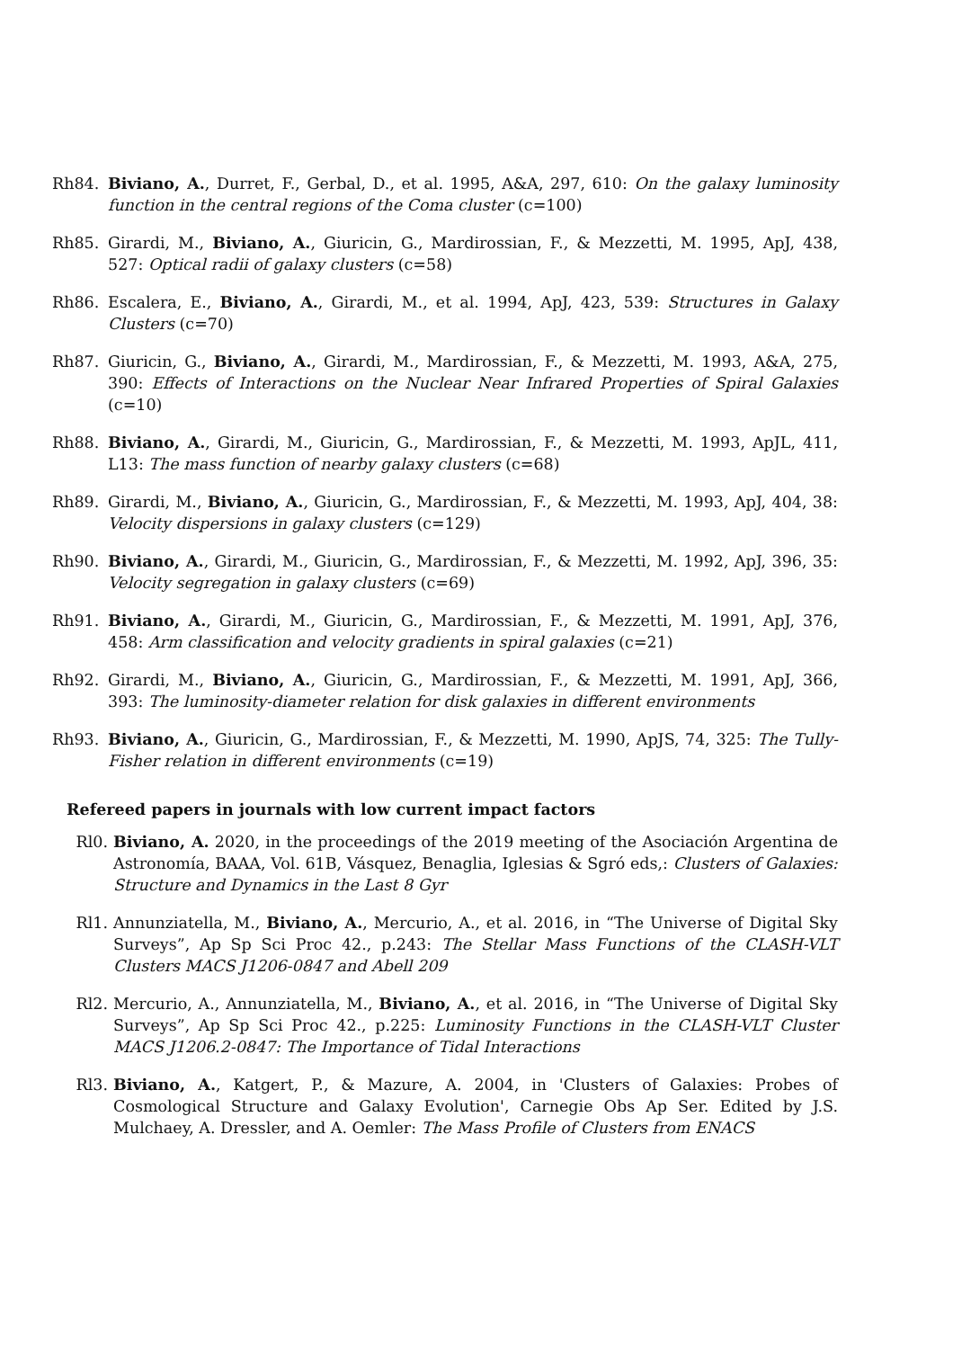Rh84. Biviano, A., Durret, F., Gerbal, D., et al. 1995, A&A, 297, 610: On the galaxy luminosity function in the central regions of the Coma cluster (c=100)
Rh85. Girardi, M., Biviano, A., Giuricin, G., Mardirossian, F., & Mezzetti, M. 1995, ApJ, 438, 527: Optical radii of galaxy clusters (c=58)
Rh86. Escalera, E., Biviano, A., Girardi, M., et al. 1994, ApJ, 423, 539: Structures in Galaxy Clusters (c=70)
Rh87. Giuricin, G., Biviano, A., Girardi, M., Mardirossian, F., & Mezzetti, M. 1993, A&A, 275, 390: Effects of Interactions on the Nuclear Near Infrared Properties of Spiral Galaxies (c=10)
Rh88. Biviano, A., Girardi, M., Giuricin, G., Mardirossian, F., & Mezzetti, M. 1993, ApJL, 411, L13: The mass function of nearby galaxy clusters (c=68)
Rh89. Girardi, M., Biviano, A., Giuricin, G., Mardirossian, F., & Mezzetti, M. 1993, ApJ, 404, 38: Velocity dispersions in galaxy clusters (c=129)
Rh90. Biviano, A., Girardi, M., Giuricin, G., Mardirossian, F., & Mezzetti, M. 1992, ApJ, 396, 35: Velocity segregation in galaxy clusters (c=69)
Rh91. Biviano, A., Girardi, M., Giuricin, G., Mardirossian, F., & Mezzetti, M. 1991, ApJ, 376, 458: Arm classification and velocity gradients in spiral galaxies (c=21)
Rh92. Girardi, M., Biviano, A., Giuricin, G., Mardirossian, F., & Mezzetti, M. 1991, ApJ, 366, 393: The luminosity-diameter relation for disk galaxies in different environments
Rh93. Biviano, A., Giuricin, G., Mardirossian, F., & Mezzetti, M. 1990, ApJS, 74, 325: The Tully-Fisher relation in different environments (c=19)
Refereed papers in journals with low current impact factors
Rl0. Biviano, A. 2020, in the proceedings of the 2019 meeting of the Asociación Argentina de Astronomía, BAAA, Vol. 61B, Vásquez, Benaglia, Iglesias & Sgró eds,: Clusters of Galaxies: Structure and Dynamics in the Last 8 Gyr
Rl1. Annunziatella, M., Biviano, A., Mercurio, A., et al. 2016, in “The Universe of Digital Sky Surveys”, Ap Sp Sci Proc 42., p.243: The Stellar Mass Functions of the CLASH-VLT Clusters MACS J1206-0847 and Abell 209
Rl2. Mercurio, A., Annunziatella, M., Biviano, A., et al. 2016, in “The Universe of Digital Sky Surveys”, Ap Sp Sci Proc 42., p.225: Luminosity Functions in the CLASH-VLT Cluster MACS J1206.2-0847: The Importance of Tidal Interactions
Rl3. Biviano, A., Katgert, P., & Mazure, A. 2004, in 'Clusters of Galaxies: Probes of Cosmological Structure and Galaxy Evolution', Carnegie Obs Ap Ser. Edited by J.S. Mulchaey, A. Dressler, and A. Oemler: The Mass Profile of Clusters from ENACS